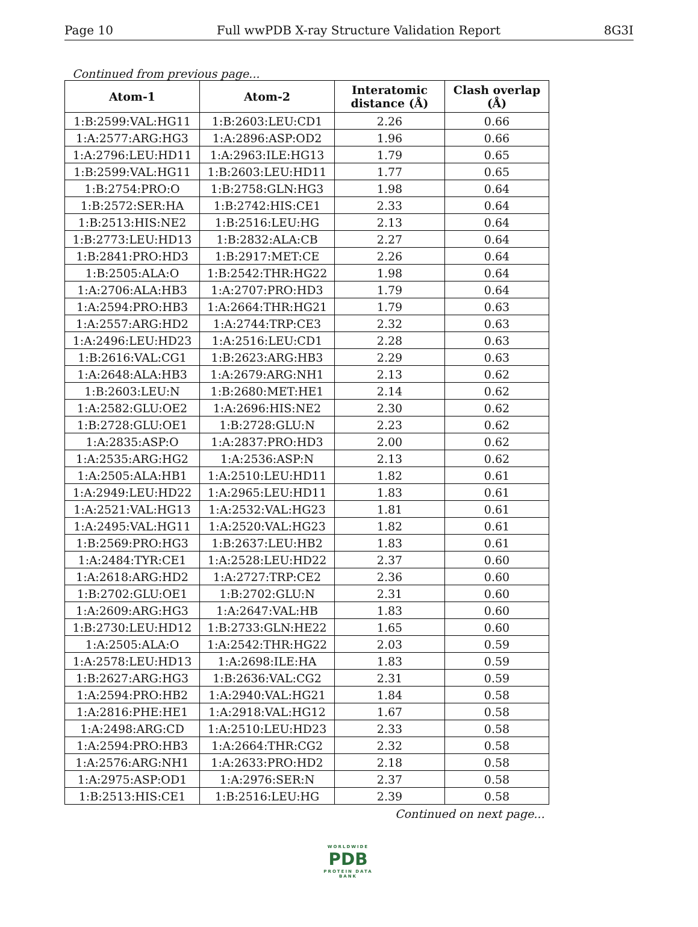Page 10 Full wwPDB X-ray Structure Validation Report 8G3I
Continued from previous page...
| Atom-1 | Atom-2 | Interatomic distance (Å) | Clash overlap (Å) |
| --- | --- | --- | --- |
| 1:B:2599:VAL:HG11 | 1:B:2603:LEU:CD1 | 2.26 | 0.66 |
| 1:A:2577:ARG:HG3 | 1:A:2896:ASP:OD2 | 1.96 | 0.66 |
| 1:A:2796:LEU:HD11 | 1:A:2963:ILE:HG13 | 1.79 | 0.65 |
| 1:B:2599:VAL:HG11 | 1:B:2603:LEU:HD11 | 1.77 | 0.65 |
| 1:B:2754:PRO:O | 1:B:2758:GLN:HG3 | 1.98 | 0.64 |
| 1:B:2572:SER:HA | 1:B:2742:HIS:CE1 | 2.33 | 0.64 |
| 1:B:2513:HIS:NE2 | 1:B:2516:LEU:HG | 2.13 | 0.64 |
| 1:B:2773:LEU:HD13 | 1:B:2832:ALA:CB | 2.27 | 0.64 |
| 1:B:2841:PRO:HD3 | 1:B:2917:MET:CE | 2.26 | 0.64 |
| 1:B:2505:ALA:O | 1:B:2542:THR:HG22 | 1.98 | 0.64 |
| 1:A:2706:ALA:HB3 | 1:A:2707:PRO:HD3 | 1.79 | 0.64 |
| 1:A:2594:PRO:HB3 | 1:A:2664:THR:HG21 | 1.79 | 0.63 |
| 1:A:2557:ARG:HD2 | 1:A:2744:TRP:CE3 | 2.32 | 0.63 |
| 1:A:2496:LEU:HD23 | 1:A:2516:LEU:CD1 | 2.28 | 0.63 |
| 1:B:2616:VAL:CG1 | 1:B:2623:ARG:HB3 | 2.29 | 0.63 |
| 1:A:2648:ALA:HB3 | 1:A:2679:ARG:NH1 | 2.13 | 0.62 |
| 1:B:2603:LEU:N | 1:B:2680:MET:HE1 | 2.14 | 0.62 |
| 1:A:2582:GLU:OE2 | 1:A:2696:HIS:NE2 | 2.30 | 0.62 |
| 1:B:2728:GLU:OE1 | 1:B:2728:GLU:N | 2.23 | 0.62 |
| 1:A:2835:ASP:O | 1:A:2837:PRO:HD3 | 2.00 | 0.62 |
| 1:A:2535:ARG:HG2 | 1:A:2536:ASP:N | 2.13 | 0.62 |
| 1:A:2505:ALA:HB1 | 1:A:2510:LEU:HD11 | 1.82 | 0.61 |
| 1:A:2949:LEU:HD22 | 1:A:2965:LEU:HD11 | 1.83 | 0.61 |
| 1:A:2521:VAL:HG13 | 1:A:2532:VAL:HG23 | 1.81 | 0.61 |
| 1:A:2495:VAL:HG11 | 1:A:2520:VAL:HG23 | 1.82 | 0.61 |
| 1:B:2569:PRO:HG3 | 1:B:2637:LEU:HB2 | 1.83 | 0.61 |
| 1:A:2484:TYR:CE1 | 1:A:2528:LEU:HD22 | 2.37 | 0.60 |
| 1:A:2618:ARG:HD2 | 1:A:2727:TRP:CE2 | 2.36 | 0.60 |
| 1:B:2702:GLU:OE1 | 1:B:2702:GLU:N | 2.31 | 0.60 |
| 1:A:2609:ARG:HG3 | 1:A:2647:VAL:HB | 1.83 | 0.60 |
| 1:B:2730:LEU:HD12 | 1:B:2733:GLN:HE22 | 1.65 | 0.60 |
| 1:A:2505:ALA:O | 1:A:2542:THR:HG22 | 2.03 | 0.59 |
| 1:A:2578:LEU:HD13 | 1:A:2698:ILE:HA | 1.83 | 0.59 |
| 1:B:2627:ARG:HG3 | 1:B:2636:VAL:CG2 | 2.31 | 0.59 |
| 1:A:2594:PRO:HB2 | 1:A:2940:VAL:HG21 | 1.84 | 0.58 |
| 1:A:2816:PHE:HE1 | 1:A:2918:VAL:HG12 | 1.67 | 0.58 |
| 1:A:2498:ARG:CD | 1:A:2510:LEU:HD23 | 2.33 | 0.58 |
| 1:A:2594:PRO:HB3 | 1:A:2664:THR:CG2 | 2.32 | 0.58 |
| 1:A:2576:ARG:NH1 | 1:A:2633:PRO:HD2 | 2.18 | 0.58 |
| 1:A:2975:ASP:OD1 | 1:A:2976:SER:N | 2.37 | 0.58 |
| 1:B:2513:HIS:CE1 | 1:B:2516:LEU:HG | 2.39 | 0.58 |
Continued on next page...
WORLDWIDE
PDB
PROTEIN DATA BANK